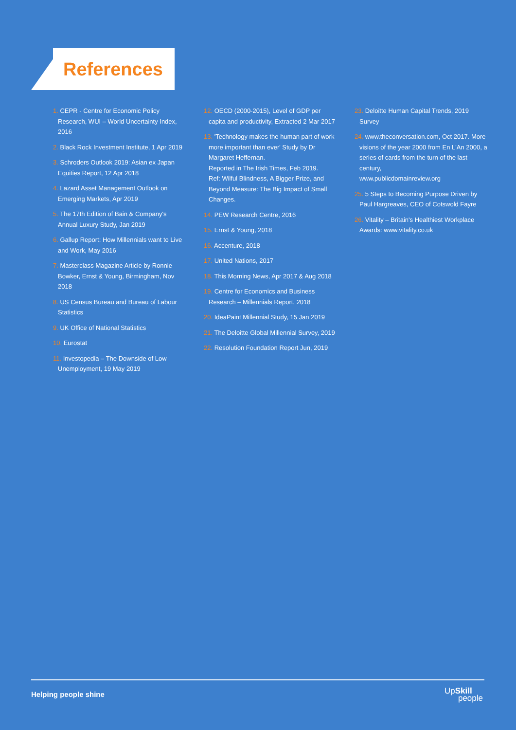References
1. CEPR - Centre for Economic Policy Research, WUI – World Uncertainty Index, 2016
2. Black Rock Investment Institute, 1 Apr 2019
3. Schroders Outlook 2019: Asian ex Japan Equities Report, 12 Apr 2018
4. Lazard Asset Management Outlook on Emerging Markets, Apr 2019
5. The 17th Edition of Bain & Company's Annual Luxury Study, Jan 2019
6. Gallup Report: How Millennials want to Live and Work, May 2016
7. Masterclass Magazine Article by Ronnie Bowker, Ernst & Young, Birmingham, Nov 2018
8. US Census Bureau and Bureau of Labour Statistics
9. UK Office of National Statistics
10. Eurostat
11. Investopedia – The Downside of Low Unemployment, 19 May 2019
12. OECD (2000-2015), Level of GDP per capita and productivity, Extracted 2 Mar 2017
13. 'Technology makes the human part of work more important than ever' Study by Dr Margaret Heffernan.
Reported in The Irish Times, Feb 2019.
Ref: Wilful Blindness, A Bigger Prize, and Beyond Measure: The Big Impact of Small Changes.
14. PEW Research Centre, 2016
15. Ernst & Young, 2018
16. Accenture, 2018
17. United Nations, 2017
18. This Morning News, Apr 2017 & Aug 2018
19. Centre for Economics and Business Research – Millennials Report, 2018
20. IdeaPaint Millennial Study, 15 Jan 2019
21. The Deloitte Global Millennial Survey, 2019
22. Resolution Foundation Report Jun, 2019
23. Deloitte Human Capital Trends, 2019 Survey
24. www.theconversation.com, Oct 2017. More visions of the year 2000 from En L'An 2000, a series of cards from the turn of the last century,
www.publicdomainreview.org
25. 5 Steps to Becoming Purpose Driven by Paul Hargreaves, CEO of Cotswold Fayre
26. Vitality – Britain's Healthiest Workplace Awards: www.vitality.co.uk
Helping people shine
UpSkill
people